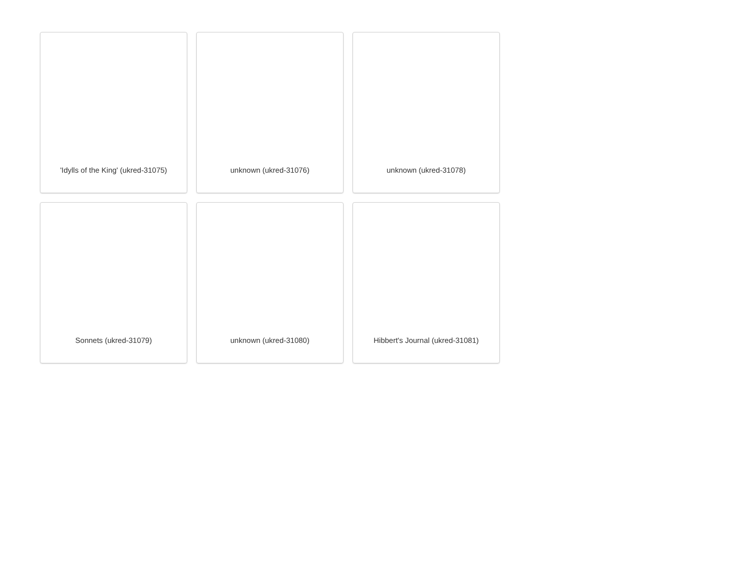'Idylls of the King' (ukred-31075)
unknown (ukred-31076)
unknown (ukred-31078)
Sonnets (ukred-31079)
unknown (ukred-31080)
Hibbert's Journal (ukred-31081)